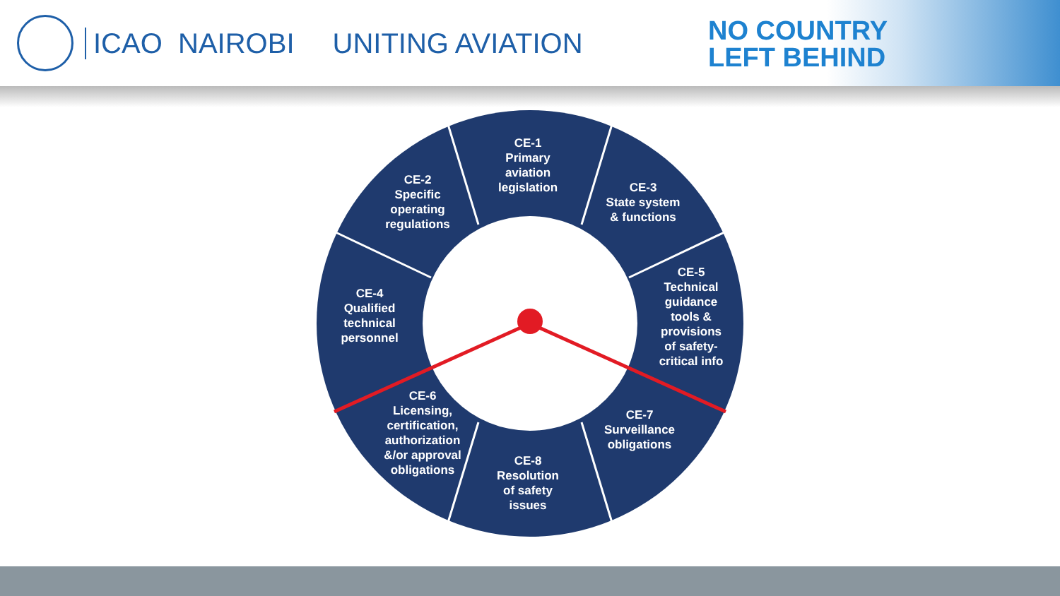ICAO NAIROBI UNITING AVIATION
NO COUNTRY
LEFT BEHIND
CE-1
Primary
aviation
legislation
CE-2
Specific
operating
regulations
CE-3
State system
& functions
CE-4
Qualified
technical
personnel
CE-5
Technical
guidance
tools &
provisions
of safety-
critical info
CE-6
Licensing,
certification,
authorization
&/or approval
obligations
CE-7
Surveillance
obligations
CE-8
Resolution
of safety
issues